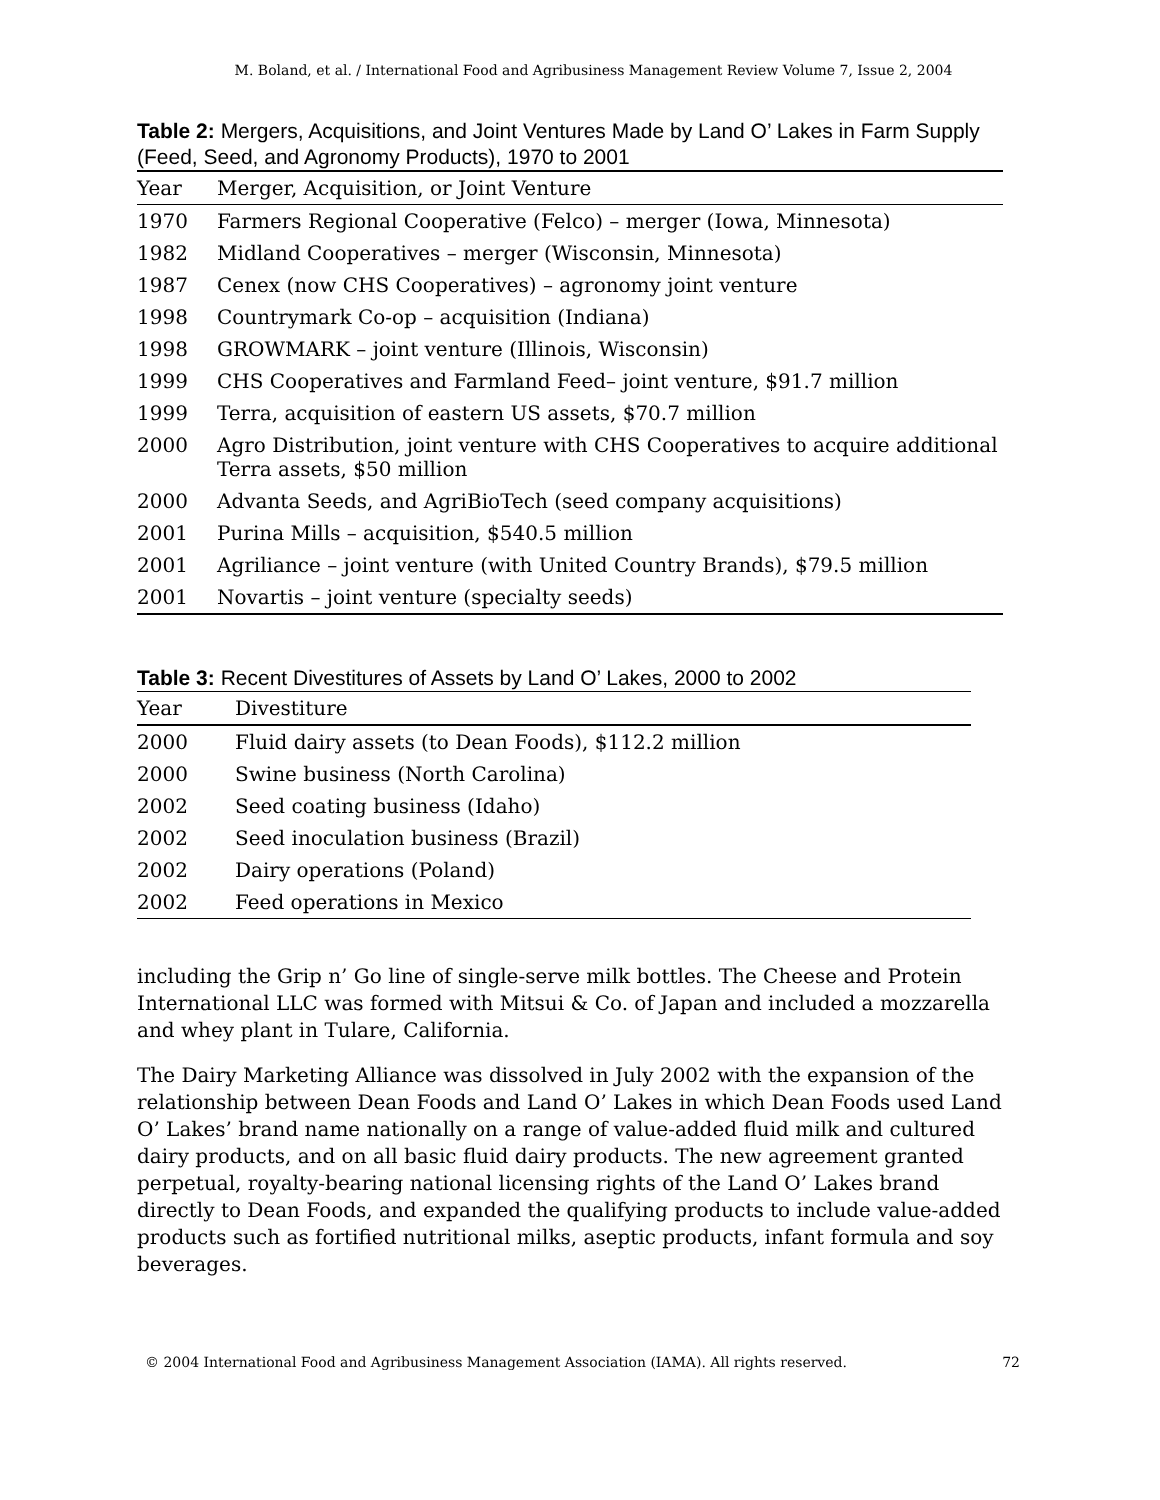M. Boland, et al. / International Food and Agribusiness Management Review Volume 7, Issue 2, 2004
Table 2: Mergers, Acquisitions, and Joint Ventures Made by Land O’ Lakes in Farm Supply (Feed, Seed, and Agronomy Products), 1970 to 2001
| Year | Merger, Acquisition, or Joint Venture |
| --- | --- |
| 1970 | Farmers Regional Cooperative (Felco) – merger (Iowa, Minnesota) |
| 1982 | Midland Cooperatives – merger (Wisconsin, Minnesota) |
| 1987 | Cenex (now CHS Cooperatives) – agronomy joint venture |
| 1998 | Countrymark Co-op – acquisition (Indiana) |
| 1998 | GROWMARK – joint venture (Illinois, Wisconsin) |
| 1999 | CHS Cooperatives and Farmland Feed– joint venture, $91.7 million |
| 1999 | Terra, acquisition of eastern US assets, $70.7 million |
| 2000 | Agro Distribution, joint venture with CHS Cooperatives to acquire additional Terra assets, $50 million |
| 2000 | Advanta Seeds, and AgriBioTech (seed company acquisitions) |
| 2001 | Purina Mills – acquisition, $540.5 million |
| 2001 | Agriliance – joint venture (with United Country Brands), $79.5 million |
| 2001 | Novartis – joint venture (specialty seeds) |
Table 3: Recent Divestitures of Assets by Land O’ Lakes, 2000 to 2002
| Year | Divestiture |
| --- | --- |
| 2000 | Fluid dairy assets (to Dean Foods), $112.2 million |
| 2000 | Swine business (North Carolina) |
| 2002 | Seed coating business (Idaho) |
| 2002 | Seed inoculation business (Brazil) |
| 2002 | Dairy operations (Poland) |
| 2002 | Feed operations in Mexico |
including the Grip n’ Go line of single-serve milk bottles. The Cheese and Protein International LLC was formed with Mitsui & Co. of Japan and included a mozzarella and whey plant in Tulare, California.
The Dairy Marketing Alliance was dissolved in July 2002 with the expansion of the relationship between Dean Foods and Land O’ Lakes in which Dean Foods used Land O’ Lakes’ brand name nationally on a range of value-added fluid milk and cultured dairy products, and on all basic fluid dairy products. The new agreement granted perpetual, royalty-bearing national licensing rights of the Land O’ Lakes brand directly to Dean Foods, and expanded the qualifying products to include value-added products such as fortified nutritional milks, aseptic products, infant formula and soy beverages.
© 2004 International Food and Agribusiness Management Association (IAMA). All rights reserved. 72